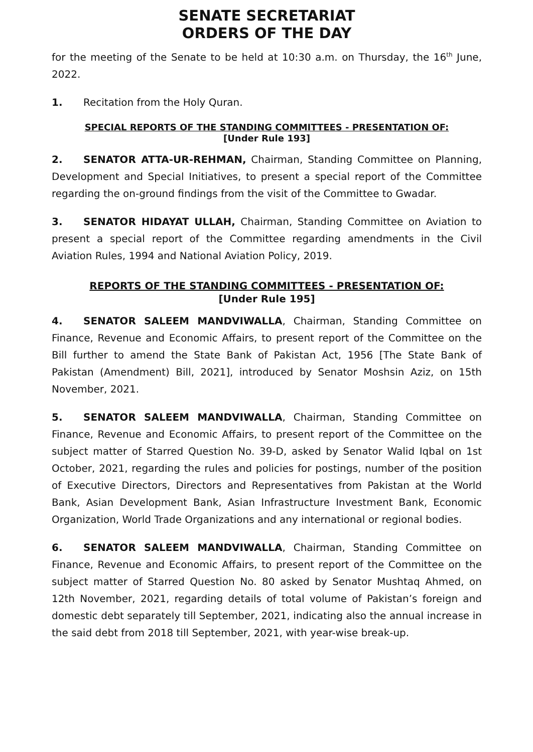SENATE SECRETARIAT
ORDERS OF THE DAY
for the meeting of the Senate to be held at 10:30 a.m. on Thursday, the 16<sup>th</sup> June, 2022.
1. Recitation from the Holy Quran.
SPECIAL REPORTS OF THE STANDING COMMITTEES - PRESENTATION OF:
[Under Rule 193]
2. SENATOR ATTA-UR-REHMAN, Chairman, Standing Committee on Planning, Development and Special Initiatives, to present a special report of the Committee regarding the on-ground findings from the visit of the Committee to Gwadar.
3. SENATOR HIDAYAT ULLAH, Chairman, Standing Committee on Aviation to present a special report of the Committee regarding amendments in the Civil Aviation Rules, 1994 and National Aviation Policy, 2019.
REPORTS OF THE STANDING COMMITTEES - PRESENTATION OF:
[Under Rule 195]
4. SENATOR SALEEM MANDVIWALLA, Chairman, Standing Committee on Finance, Revenue and Economic Affairs, to present report of the Committee on the Bill further to amend the State Bank of Pakistan Act, 1956 [The State Bank of Pakistan (Amendment) Bill, 2021], introduced by Senator Moshsin Aziz, on 15th November, 2021.
5. SENATOR SALEEM MANDVIWALLA, Chairman, Standing Committee on Finance, Revenue and Economic Affairs, to present report of the Committee on the subject matter of Starred Question No. 39-D, asked by Senator Walid Iqbal on 1st October, 2021, regarding the rules and policies for postings, number of the position of Executive Directors, Directors and Representatives from Pakistan at the World Bank, Asian Development Bank, Asian Infrastructure Investment Bank, Economic Organization, World Trade Organizations and any international or regional bodies.
6. SENATOR SALEEM MANDVIWALLA, Chairman, Standing Committee on Finance, Revenue and Economic Affairs, to present report of the Committee on the subject matter of Starred Question No. 80 asked by Senator Mushtaq Ahmed, on 12th November, 2021, regarding details of total volume of Pakistan’s foreign and domestic debt separately till September, 2021, indicating also the annual increase in the said debt from 2018 till September, 2021, with year-wise break-up.